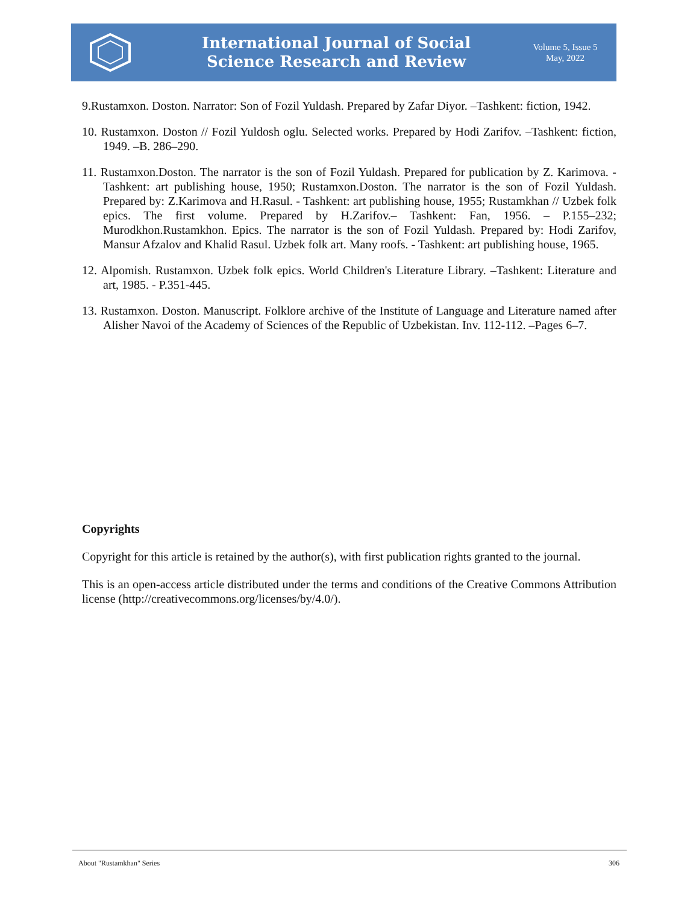International Journal of Social
Science Research and Review
Volume 5, Issue 5
May, 2022
9.Rustamxon. Doston. Narrator: Son of Fozil Yuldash. Prepared by Zafar Diyor. –Tashkent: fiction, 1942.
10. Rustamxon. Doston // Fozil Yuldosh oglu. Selected works. Prepared by Hodi Zarifov. –Tashkent: fiction, 1949. –B. 286–290.
11. Rustamxon.Doston. The narrator is the son of Fozil Yuldash. Prepared for publication by Z. Karimova. - Tashkent: art publishing house, 1950; Rustamxon.Doston. The narrator is the son of Fozil Yuldash. Prepared by: Z.Karimova and H.Rasul. - Tashkent: art publishing house, 1955; Rustamkhan // Uzbek folk epics. The first volume. Prepared by H.Zarifov.– Tashkent: Fan, 1956. – P.155–232; Murodkhon.Rustamkhon. Epics. The narrator is the son of Fozil Yuldash. Prepared by: Hodi Zarifov, Mansur Afzalov and Khalid Rasul. Uzbek folk art. Many roofs. - Tashkent: art publishing house, 1965.
12. Alpomish. Rustamxon. Uzbek folk epics. World Children's Literature Library. –Tashkent: Literature and art, 1985. - P.351-445.
13. Rustamxon. Doston. Manuscript. Folklore archive of the Institute of Language and Literature named after Alisher Navoi of the Academy of Sciences of the Republic of Uzbekistan. Inv. 112-112. –Pages 6–7.
Copyrights
Copyright for this article is retained by the author(s), with first publication rights granted to the journal.
This is an open-access article distributed under the terms and conditions of the Creative Commons Attribution license (http://creativecommons.org/licenses/by/4.0/).
About "Rustamkhan" Series 306